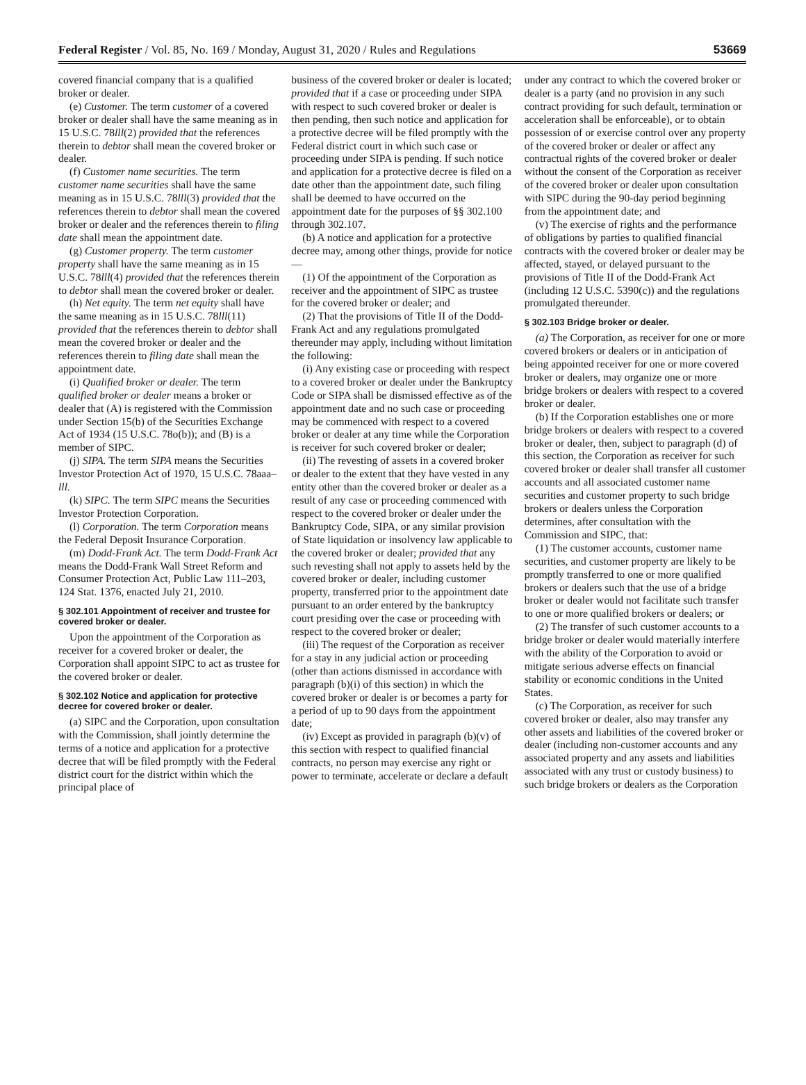Federal Register / Vol. 85, No. 169 / Monday, August 31, 2020 / Rules and Regulations 53669
covered financial company that is a qualified broker or dealer.
(e) Customer. The term customer of a covered broker or dealer shall have the same meaning as in 15 U.S.C. 78lll(2) provided that the references therein to debtor shall mean the covered broker or dealer.
(f) Customer name securities. The term customer name securities shall have the same meaning as in 15 U.S.C. 78lll(3) provided that the references therein to debtor shall mean the covered broker or dealer and the references therein to filing date shall mean the appointment date.
(g) Customer property. The term customer property shall have the same meaning as in 15 U.S.C. 78lll(4) provided that the references therein to debtor shall mean the covered broker or dealer.
(h) Net equity. The term net equity shall have the same meaning as in 15 U.S.C. 78lll(11) provided that the references therein to debtor shall mean the covered broker or dealer and the references therein to filing date shall mean the appointment date.
(i) Qualified broker or dealer. The term qualified broker or dealer means a broker or dealer that (A) is registered with the Commission under Section 15(b) of the Securities Exchange Act of 1934 (15 U.S.C. 78o(b)); and (B) is a member of SIPC.
(j) SIPA. The term SIPA means the Securities Investor Protection Act of 1970, 15 U.S.C. 78aaa–lll.
(k) SIPC. The term SIPC means the Securities Investor Protection Corporation.
(l) Corporation. The term Corporation means the Federal Deposit Insurance Corporation.
(m) Dodd-Frank Act. The term Dodd-Frank Act means the Dodd-Frank Wall Street Reform and Consumer Protection Act, Public Law 111–203, 124 Stat. 1376, enacted July 21, 2010.
§ 302.101 Appointment of receiver and trustee for covered broker or dealer.
Upon the appointment of the Corporation as receiver for a covered broker or dealer, the Corporation shall appoint SIPC to act as trustee for the covered broker or dealer.
§ 302.102 Notice and application for protective decree for covered broker or dealer.
(a) SIPC and the Corporation, upon consultation with the Commission, shall jointly determine the terms of a notice and application for a protective decree that will be filed promptly with the Federal district court for the district within which the principal place of
business of the covered broker or dealer is located; provided that if a case or proceeding under SIPA with respect to such covered broker or dealer is then pending, then such notice and application for a protective decree will be filed promptly with the Federal district court in which such case or proceeding under SIPA is pending. If such notice and application for a protective decree is filed on a date other than the appointment date, such filing shall be deemed to have occurred on the appointment date for the purposes of §§ 302.100 through 302.107.
(b) A notice and application for a protective decree may, among other things, provide for notice—
(1) Of the appointment of the Corporation as receiver and the appointment of SIPC as trustee for the covered broker or dealer; and
(2) That the provisions of Title II of the Dodd-Frank Act and any regulations promulgated thereunder may apply, including without limitation the following:
(i) Any existing case or proceeding with respect to a covered broker or dealer under the Bankruptcy Code or SIPA shall be dismissed effective as of the appointment date and no such case or proceeding may be commenced with respect to a covered broker or dealer at any time while the Corporation is receiver for such covered broker or dealer;
(ii) The revesting of assets in a covered broker or dealer to the extent that they have vested in any entity other than the covered broker or dealer as a result of any case or proceeding commenced with respect to the covered broker or dealer under the Bankruptcy Code, SIPA, or any similar provision of State liquidation or insolvency law applicable to the covered broker or dealer; provided that any such revesting shall not apply to assets held by the covered broker or dealer, including customer property, transferred prior to the appointment date pursuant to an order entered by the bankruptcy court presiding over the case or proceeding with respect to the covered broker or dealer;
(iii) The request of the Corporation as receiver for a stay in any judicial action or proceeding (other than actions dismissed in accordance with paragraph (b)(i) of this section) in which the covered broker or dealer is or becomes a party for a period of up to 90 days from the appointment date;
(iv) Except as provided in paragraph (b)(v) of this section with respect to qualified financial contracts, no person may exercise any right or power to terminate, accelerate or declare a default
under any contract to which the covered broker or dealer is a party (and no provision in any such contract providing for such default, termination or acceleration shall be enforceable), or to obtain possession of or exercise control over any property of the covered broker or dealer or affect any contractual rights of the covered broker or dealer without the consent of the Corporation as receiver of the covered broker or dealer upon consultation with SIPC during the 90-day period beginning from the appointment date; and
(v) The exercise of rights and the performance of obligations by parties to qualified financial contracts with the covered broker or dealer may be affected, stayed, or delayed pursuant to the provisions of Title II of the Dodd-Frank Act (including 12 U.S.C. 5390(c)) and the regulations promulgated thereunder.
§ 302.103 Bridge broker or dealer.
(a) The Corporation, as receiver for one or more covered brokers or dealers or in anticipation of being appointed receiver for one or more covered broker or dealers, may organize one or more bridge brokers or dealers with respect to a covered broker or dealer.
(b) If the Corporation establishes one or more bridge brokers or dealers with respect to a covered broker or dealer, then, subject to paragraph (d) of this section, the Corporation as receiver for such covered broker or dealer shall transfer all customer accounts and all associated customer name securities and customer property to such bridge brokers or dealers unless the Corporation determines, after consultation with the Commission and SIPC, that:
(1) The customer accounts, customer name securities, and customer property are likely to be promptly transferred to one or more qualified brokers or dealers such that the use of a bridge broker or dealer would not facilitate such transfer to one or more qualified brokers or dealers; or
(2) The transfer of such customer accounts to a bridge broker or dealer would materially interfere with the ability of the Corporation to avoid or mitigate serious adverse effects on financial stability or economic conditions in the United States.
(c) The Corporation, as receiver for such covered broker or dealer, also may transfer any other assets and liabilities of the covered broker or dealer (including non-customer accounts and any associated property and any assets and liabilities associated with any trust or custody business) to such bridge brokers or dealers as the Corporation